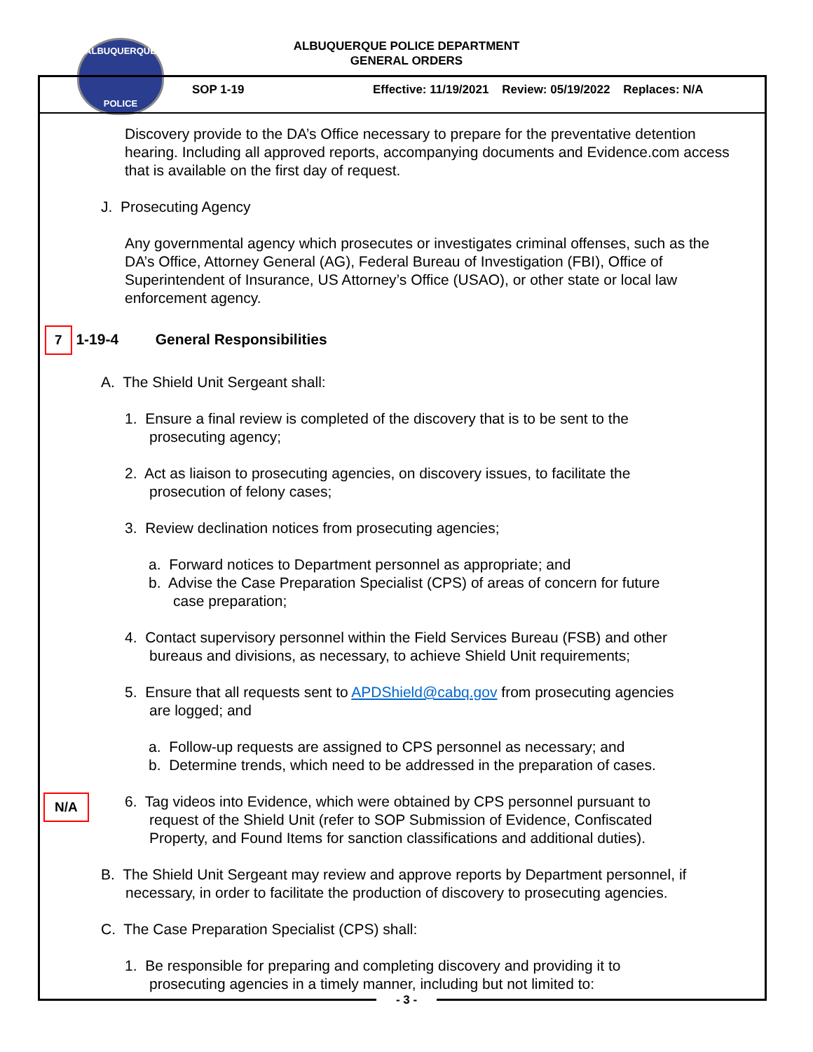ALBUQUERQUE
POLICE
ALBUQUERQUE POLICE DEPARTMENT
GENERAL ORDERS
SOP 1-19
Effective: 11/19/2021 Review: 05/19/2022 Replaces: N/A
Discovery provide to the DA’s Office necessary to prepare for the preventative detention hearing. Including all approved reports, accompanying documents and Evidence.com access that is available on the first day of request.
J. Prosecuting Agency
Any governmental agency which prosecutes or investigates criminal offenses, such as the DA’s Office, Attorney General (AG), Federal Bureau of Investigation (FBI), Office of Superintendent of Insurance, US Attorney’s Office (USAO), or other state or local law enforcement agency.
7 1-19-4 General Responsibilities
A. The Shield Unit Sergeant shall:
1. Ensure a final review is completed of the discovery that is to be sent to the
prosecuting agency;
2. Act as liaison to prosecuting agencies, on discovery issues, to facilitate the
prosecution of felony cases;
3. Review declination notices from prosecuting agencies;
a. Forward notices to Department personnel as appropriate; and
b. Advise the Case Preparation Specialist (CPS) of areas of concern for future
case preparation;
4. Contact supervisory personnel within the Field Services Bureau (FSB) and other
bureaus and divisions, as necessary, to achieve Shield Unit requirements;
5. Ensure that all requests sent to APDShield@cabq.gov from prosecuting agencies
are logged; and
a. Follow-up requests are assigned to CPS personnel as necessary; and
b. Determine trends, which need to be addressed in the preparation of cases.
N/A
6. Tag videos into Evidence, which were obtained by CPS personnel pursuant to
request of the Shield Unit (refer to SOP Submission of Evidence, Confiscated
Property, and Found Items for sanction classifications and additional duties).
B. The Shield Unit Sergeant may review and approve reports by Department personnel, if
necessary, in order to facilitate the production of discovery to prosecuting agencies.
C. The Case Preparation Specialist (CPS) shall:
1. Be responsible for preparing and completing discovery and providing it to
prosecuting agencies in a timely manner, including but not limited to:
- 3 -